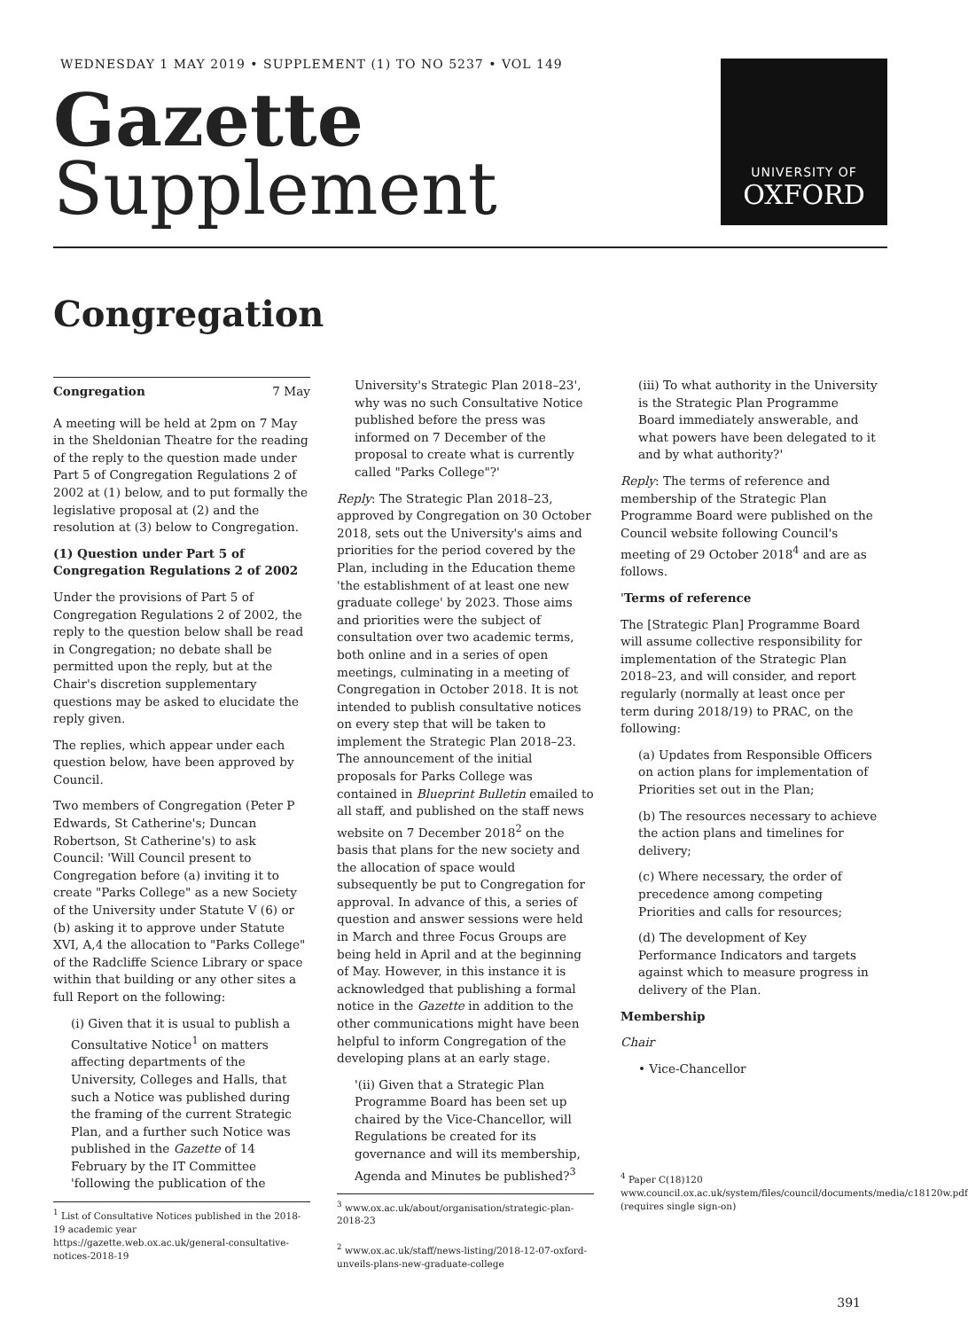WEDNESDAY 1 MAY 2019 • SUPPLEMENT (1) TO NO 5237 • VOL 149
Gazette
Supplement
UNIVERSITY OF
OXFORD
Congregation
Congregation 7 May
A meeting will be held at 2pm on 7 May in the Sheldonian Theatre for the reading of the reply to the question made under Part 5 of Congregation Regulations 2 of 2002 at (1) below, and to put formally the legislative proposal at (2) and the resolution at (3) below to Congregation.
(1) Question under Part 5 of Congregation Regulations 2 of 2002
Under the provisions of Part 5 of Congregation Regulations 2 of 2002, the reply to the question below shall be read in Congregation; no debate shall be permitted upon the reply, but at the Chair's discretion supplementary questions may be asked to elucidate the reply given.
The replies, which appear under each question below, have been approved by Council.
Two members of Congregation (Peter P Edwards, St Catherine's; Duncan Robertson, St Catherine's) to ask Council: 'Will Council present to Congregation before (a) inviting it to create "Parks College" as a new Society of the University under Statute V (6) or (b) asking it to approve under Statute XVI, A,4 the allocation to "Parks College" of the Radcliffe Science Library or space within that building or any other sites a full Report on the following:
(i) Given that it is usual to publish a Consultative Notice<sup>1</sup> on matters affecting departments of the University, Colleges and Halls, that such a Notice was published during the framing of the current Strategic Plan, and a further such Notice was published in the Gazette of 14 February by the IT Committee 'following the publication of the
<sup>1</sup> List of Consultative Notices published in the 2018-19 academic year https://gazette.web.ox.ac.uk/general-consultative-notices-2018-19
University's Strategic Plan 2018–23', why was no such Consultative Notice published before the press was informed on 7 December of the proposal to create what is currently called "Parks College"?'
Reply: The Strategic Plan 2018–23, approved by Congregation on 30 October 2018, sets out the University's aims and priorities for the period covered by the Plan, including in the Education theme 'the establishment of at least one new graduate college' by 2023. Those aims and priorities were the subject of consultation over two academic terms, both online and in a series of open meetings, culminating in a meeting of Congregation in October 2018. It is not intended to publish consultative notices on every step that will be taken to implement the Strategic Plan 2018–23. The announcement of the initial proposals for Parks College was contained in Blueprint Bulletin emailed to all staff, and published on the staff news website on 7 December 2018<sup>2</sup> on the basis that plans for the new society and the allocation of space would subsequently be put to Congregation for approval. In advance of this, a series of question and answer sessions were held in March and three Focus Groups are being held in April and at the beginning of May. However, in this instance it is acknowledged that publishing a formal notice in the Gazette in addition to the other communications might have been helpful to inform Congregation of the developing plans at an early stage.
'(ii) Given that a Strategic Plan Programme Board has been set up chaired by the Vice-Chancellor, will Regulations be created for its governance and will its membership, Agenda and Minutes be published?<sup>3</sup>
<sup>3</sup> www.ox.ac.uk/about/organisation/strategic-plan-2018-23
<sup>2</sup> www.ox.ac.uk/staff/news-listing/2018-12-07-oxford-unveils-plans-new-graduate-college
(iii) To what authority in the University is the Strategic Plan Programme Board immediately answerable, and what powers have been delegated to it and by what authority?'
Reply: The terms of reference and membership of the Strategic Plan Programme Board were published on the Council website following Council's meeting of 29 October 2018<sup>4</sup> and are as follows.
'Terms of reference
The [Strategic Plan] Programme Board will assume collective responsibility for implementation of the Strategic Plan 2018–23, and will consider, and report regularly (normally at least once per term during 2018/19) to PRAC, on the following:
(a) Updates from Responsible Officers on action plans for implementation of Priorities set out in the Plan;
(b) The resources necessary to achieve the action plans and timelines for delivery;
(c) Where necessary, the order of precedence among competing Priorities and calls for resources;
(d) The development of Key Performance Indicators and targets against which to measure progress in delivery of the Plan.
Membership
Chair
• Vice-Chancellor
<sup>4</sup> Paper C(18)120 www.council.ox.ac.uk/system/files/council/documents/media/c18120w.pdf (requires single sign-on)
391